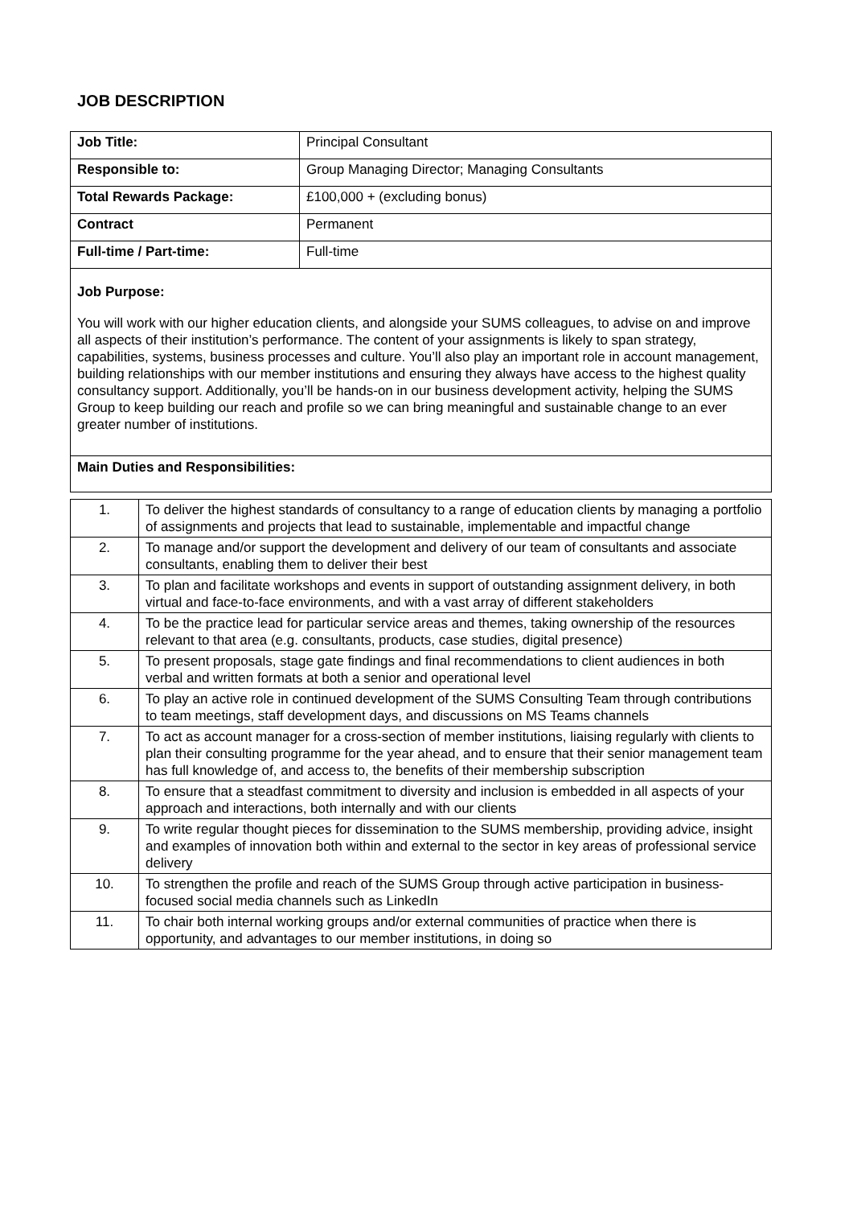JOB DESCRIPTION
| Job Title: | Principal Consultant |
| Responsible to: | Group Managing Director; Managing Consultants |
| Total Rewards Package: | £100,000 + (excluding bonus) |
| Contract | Permanent |
| Full-time / Part-time: | Full-time |
Job Purpose:
You will work with our higher education clients, and alongside your SUMS colleagues, to advise on and improve all aspects of their institution’s performance. The content of your assignments is likely to span strategy, capabilities, systems, business processes and culture. You’ll also play an important role in account management, building relationships with our member institutions and ensuring they always have access to the highest quality consultancy support. Additionally, you’ll be hands-on in our business development activity, helping the SUMS Group to keep building our reach and profile so we can bring meaningful and sustainable change to an ever greater number of institutions.
Main Duties and Responsibilities:
| 1. | To deliver the highest standards of consultancy to a range of education clients by managing a portfolio of assignments and projects that lead to sustainable, implementable and impactful change |
| 2. | To manage and/or support the development and delivery of our team of consultants and associate consultants, enabling them to deliver their best |
| 3. | To plan and facilitate workshops and events in support of outstanding assignment delivery, in both virtual and face-to-face environments, and with a vast array of different stakeholders |
| 4. | To be the practice lead for particular service areas and themes, taking ownership of the resources relevant to that area (e.g. consultants, products, case studies, digital presence) |
| 5. | To present proposals, stage gate findings and final recommendations to client audiences in both verbal and written formats at both a senior and operational level |
| 6. | To play an active role in continued development of the SUMS Consulting Team through contributions to team meetings, staff development days, and discussions on MS Teams channels |
| 7. | To act as account manager for a cross-section of member institutions, liaising regularly with clients to plan their consulting programme for the year ahead, and to ensure that their senior management team has full knowledge of, and access to, the benefits of their membership subscription |
| 8. | To ensure that a steadfast commitment to diversity and inclusion is embedded in all aspects of your approach and interactions, both internally and with our clients |
| 9. | To write regular thought pieces for dissemination to the SUMS membership, providing advice, insight and examples of innovation both within and external to the sector in key areas of professional service delivery |
| 10. | To strengthen the profile and reach of the SUMS Group through active participation in business-focused social media channels such as LinkedIn |
| 11. | To chair both internal working groups and/or external communities of practice when there is opportunity, and advantages to our member institutions, in doing so |